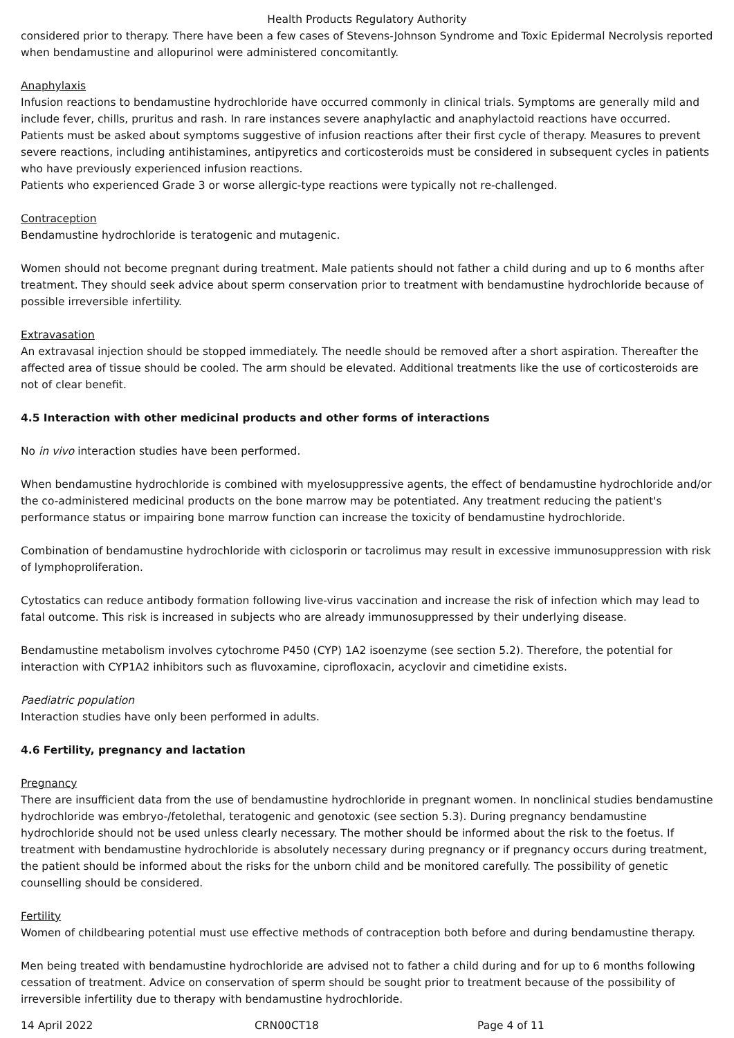Health Products Regulatory Authority
considered prior to therapy. There have been a few cases of Stevens-Johnson Syndrome and Toxic Epidermal Necrolysis reported when bendamustine and allopurinol were administered concomitantly.
Anaphylaxis
Infusion reactions to bendamustine hydrochloride have occurred commonly in clinical trials. Symptoms are generally mild and include fever, chills, pruritus and rash. In rare instances severe anaphylactic and anaphylactoid reactions have occurred. Patients must be asked about symptoms suggestive of infusion reactions after their first cycle of therapy. Measures to prevent severe reactions, including antihistamines, antipyretics and corticosteroids must be considered in subsequent cycles in patients who have previously experienced infusion reactions.
Patients who experienced Grade 3 or worse allergic-type reactions were typically not re-challenged.
Contraception
Bendamustine hydrochloride is teratogenic and mutagenic.
Women should not become pregnant during treatment. Male patients should not father a child during and up to 6 months after treatment. They should seek advice about sperm conservation prior to treatment with bendamustine hydrochloride because of possible irreversible infertility.
Extravasation
An extravasal injection should be stopped immediately. The needle should be removed after a short aspiration. Thereafter the affected area of tissue should be cooled. The arm should be elevated. Additional treatments like the use of corticosteroids are not of clear benefit.
4.5 Interaction with other medicinal products and other forms of interactions
No in vivo interaction studies have been performed.
When bendamustine hydrochloride is combined with myelosuppressive agents, the effect of bendamustine hydrochloride and/or the co-administered medicinal products on the bone marrow may be potentiated. Any treatment reducing the patient's performance status or impairing bone marrow function can increase the toxicity of bendamustine hydrochloride.
Combination of bendamustine hydrochloride with ciclosporin or tacrolimus may result in excessive immunosuppression with risk of lymphoproliferation.
Cytostatics can reduce antibody formation following live-virus vaccination and increase the risk of infection which may lead to fatal outcome. This risk is increased in subjects who are already immunosuppressed by their underlying disease.
Bendamustine metabolism involves cytochrome P450 (CYP) 1A2 isoenzyme (see section 5.2). Therefore, the potential for interaction with CYP1A2 inhibitors such as fluvoxamine, ciprofloxacin, acyclovir and cimetidine exists.
Paediatric population
Interaction studies have only been performed in adults.
4.6 Fertility, pregnancy and lactation
Pregnancy
There are insufficient data from the use of bendamustine hydrochloride in pregnant women. In nonclinical studies bendamustine hydrochloride was embryo-/fetolethal, teratogenic and genotoxic (see section 5.3). During pregnancy bendamustine hydrochloride should not be used unless clearly necessary. The mother should be informed about the risk to the foetus. If treatment with bendamustine hydrochloride is absolutely necessary during pregnancy or if pregnancy occurs during treatment, the patient should be informed about the risks for the unborn child and be monitored carefully. The possibility of genetic counselling should be considered.
Fertility
Women of childbearing potential must use effective methods of contraception both before and during bendamustine therapy.
Men being treated with bendamustine hydrochloride are advised not to father a child during and for up to 6 months following cessation of treatment. Advice on conservation of sperm should be sought prior to treatment because of the possibility of irreversible infertility due to therapy with bendamustine hydrochloride.
14 April 2022 CRN00CT18 Page 4 of 11